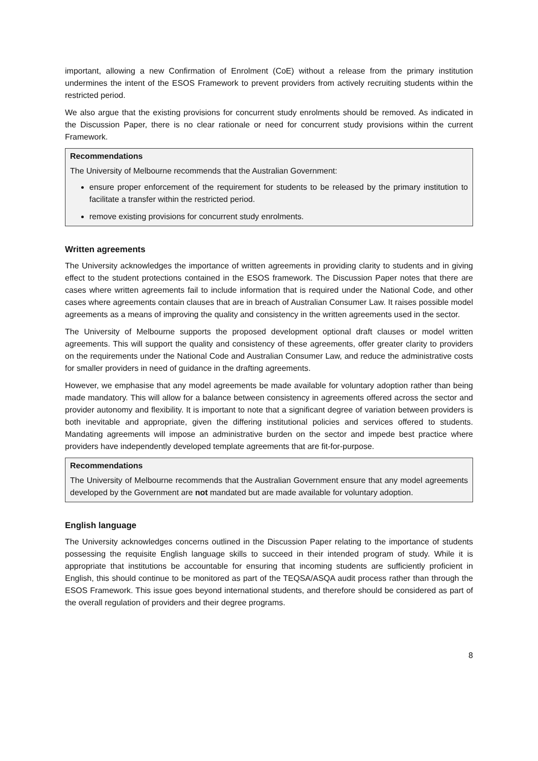important, allowing a new Confirmation of Enrolment (CoE) without a release from the primary institution undermines the intent of the ESOS Framework to prevent providers from actively recruiting students within the restricted period.
We also argue that the existing provisions for concurrent study enrolments should be removed. As indicated in the Discussion Paper, there is no clear rationale or need for concurrent study provisions within the current Framework.
Recommendations
The University of Melbourne recommends that the Australian Government:
ensure proper enforcement of the requirement for students to be released by the primary institution to facilitate a transfer within the restricted period.
remove existing provisions for concurrent study enrolments.
Written agreements
The University acknowledges the importance of written agreements in providing clarity to students and in giving effect to the student protections contained in the ESOS framework. The Discussion Paper notes that there are cases where written agreements fail to include information that is required under the National Code, and other cases where agreements contain clauses that are in breach of Australian Consumer Law. It raises possible model agreements as a means of improving the quality and consistency in the written agreements used in the sector.
The University of Melbourne supports the proposed development optional draft clauses or model written agreements. This will support the quality and consistency of these agreements, offer greater clarity to providers on the requirements under the National Code and Australian Consumer Law, and reduce the administrative costs for smaller providers in need of guidance in the drafting agreements.
However, we emphasise that any model agreements be made available for voluntary adoption rather than being made mandatory. This will allow for a balance between consistency in agreements offered across the sector and provider autonomy and flexibility. It is important to note that a significant degree of variation between providers is both inevitable and appropriate, given the differing institutional policies and services offered to students. Mandating agreements will impose an administrative burden on the sector and impede best practice where providers have independently developed template agreements that are fit-for-purpose.
Recommendations
The University of Melbourne recommends that the Australian Government ensure that any model agreements developed by the Government are not mandated but are made available for voluntary adoption.
English language
The University acknowledges concerns outlined in the Discussion Paper relating to the importance of students possessing the requisite English language skills to succeed in their intended program of study. While it is appropriate that institutions be accountable for ensuring that incoming students are sufficiently proficient in English, this should continue to be monitored as part of the TEQSA/ASQA audit process rather than through the ESOS Framework. This issue goes beyond international students, and therefore should be considered as part of the overall regulation of providers and their degree programs.
8